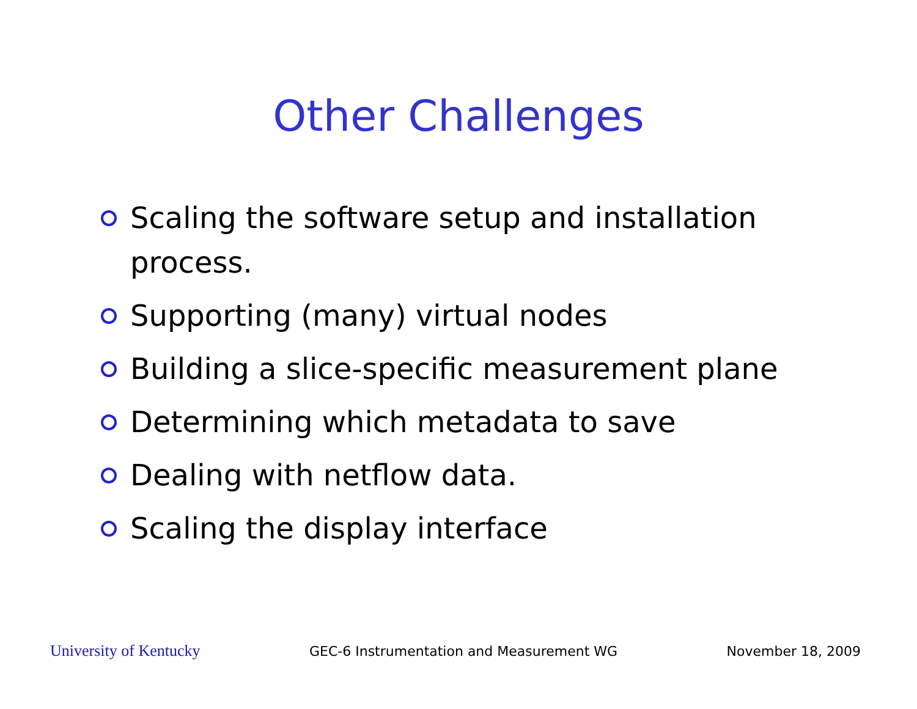Other Challenges
Scaling the software setup and installation process.
Supporting (many) virtual nodes
Building a slice-specific measurement plane
Determining which metadata to save
Dealing with netflow data.
Scaling the display interface
University of Kentucky GEC-6 Instrumentation and Measurement WG November 18, 2009